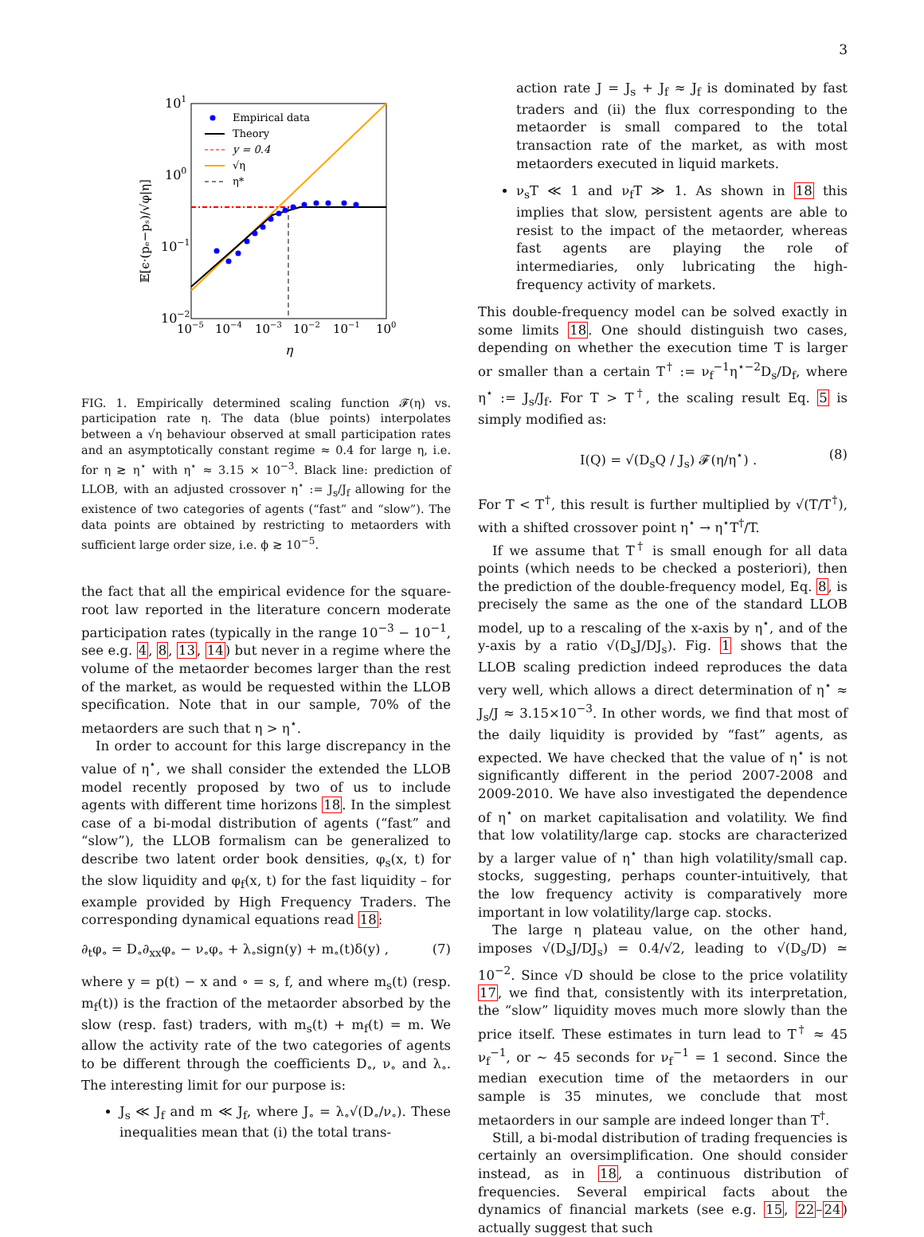3
101
100
10−1
10−2
10−5
10−4
10−3
10−2
10−1
100
η
𝔼[ϵ·(pₑ−pₛ)/√φ|η]
Empirical data
Theory
y = 0.4
√η
η*
FIG. 1. Empirically determined scaling function 𝓕(η) vs. participation rate η. The data (blue points) interpolates between a √η behaviour observed at small participation rates and an asymptotically constant regime ≈ 0.4 for large η, i.e. for η ≳ η<sup>⋆</sup> with η<sup>⋆</sup> ≈ 3.15 × 10<sup>−3</sup>. Black line: prediction of LLOB, with an adjusted crossover η<sup>⋆</sup> := J<sub>s</sub>/J<sub>f</sub> allowing for the existence of two categories of agents (“fast” and “slow”). The data points are obtained by restricting to metaorders with sufficient large order size, i.e. ϕ ≳ 10<sup>−5</sup>.
the fact that all the empirical evidence for the square-root law reported in the literature concern moderate participation rates (typically in the range 10<sup>−3</sup> − 10<sup>−1</sup>, see e.g. 4, 8, 13, 14) but never in a regime where the volume of the metaorder becomes larger than the rest of the market, as would be requested within the LLOB specification. Note that in our sample, 70% of the metaorders are such that η > η<sup>⋆</sup>.
In order to account for this large discrepancy in the value of η<sup>⋆</sup>, we shall consider the extended the LLOB model recently proposed by two of us to include agents with different time horizons 18. In the simplest case of a bi-modal distribution of agents (“fast” and “slow”), the LLOB formalism can be generalized to describe two latent order book densities, φ<sub>s</sub>(x, t) for the slow liquidity and φ<sub>f</sub>(x, t) for the fast liquidity – for example provided by High Frequency Traders. The corresponding dynamical equations read 18:
∂<sub>t</sub>φ<sub>∘</sub> = D<sub>∘</sub>∂<sub>xx</sub>φ<sub>∘</sub> − ν<sub>∘</sub>φ<sub>∘</sub> + λ<sub>∘</sub>sign(y) + m<sub>∘</sub>(t)δ(y) , (7)
where y = p(t) − x and ∘ = s, f, and where m<sub>s</sub>(t) (resp. m<sub>f</sub>(t)) is the fraction of the metaorder absorbed by the slow (resp. fast) traders, with m<sub>s</sub>(t) + m<sub>f</sub>(t) = m. We allow the activity rate of the two categories of agents to be different through the coefficients D<sub>∘</sub>, ν<sub>∘</sub> and λ<sub>∘</sub>. The interesting limit for our purpose is:
J<sub>s</sub> ≪ J<sub>f</sub> and m ≪ J<sub>f</sub>, where J<sub>∘</sub> = λ<sub>∘</sub>√(D<sub>∘</sub>/ν<sub>∘</sub>). These inequalities mean that (i) the total trans-
action rate J = J<sub>s</sub> + J<sub>f</sub> ≈ J<sub>f</sub> is dominated by fast traders and (ii) the flux corresponding to the metaorder is small compared to the total transaction rate of the market, as with most metaorders executed in liquid markets.
ν<sub>s</sub>T ≪ 1 and ν<sub>f</sub>T ≫ 1. As shown in 18 this implies that slow, persistent agents are able to resist to the impact of the metaorder, whereas fast agents are playing the role of intermediaries, only lubricating the high-frequency activity of markets.
This double-frequency model can be solved exactly in some limits 18. One should distinguish two cases, depending on whether the execution time T is larger or smaller than a certain T<sup>†</sup> := ν<sub>f</sub><sup>−1</sup>η<sup>⋆−2</sup>D<sub>s</sub>/D<sub>f</sub>, where η<sup>⋆</sup> := J<sub>s</sub>/J<sub>f</sub>. For T > T<sup>†</sup>, the scaling result Eq. 5 is simply modified as:
I(Q) = √(D<sub>s</sub>Q / J<sub>s</sub>) 𝓕(η/η<sup>⋆</sup>) . (8)
For T < T<sup>†</sup>, this result is further multiplied by √(T/T<sup>†</sup>), with a shifted crossover point η<sup>⋆</sup> → η<sup>⋆</sup>T<sup>†</sup>/T.
If we assume that T<sup>†</sup> is small enough for all data points (which needs to be checked a posteriori), then the prediction of the double-frequency model, Eq. 8, is precisely the same as the one of the standard LLOB model, up to a rescaling of the x-axis by η<sup>⋆</sup>, and of the y-axis by a ratio √(D<sub>s</sub>J/DJ<sub>s</sub>). Fig. 1 shows that the LLOB scaling prediction indeed reproduces the data very well, which allows a direct determination of η<sup>⋆</sup> ≈ J<sub>s</sub>/J ≈ 3.15×10<sup>−3</sup>. In other words, we find that most of the daily liquidity is provided by “fast” agents, as expected. We have checked that the value of η<sup>⋆</sup> is not significantly different in the period 2007-2008 and 2009-2010. We have also investigated the dependence of η<sup>⋆</sup> on market capitalisation and volatility. We find that low volatility/large cap. stocks are characterized by a larger value of η<sup>⋆</sup> than high volatility/small cap. stocks, suggesting, perhaps counter-intuitively, that the low frequency activity is comparatively more important in low volatility/large cap. stocks.
The large η plateau value, on the other hand, imposes √(D<sub>s</sub>J/DJ<sub>s</sub>) = 0.4/√2, leading to √(D<sub>s</sub>/D) ≃ 10<sup>−2</sup>. Since √D should be close to the price volatility 17, we find that, consistently with its interpretation, the “slow” liquidity moves much more slowly than the price itself. These estimates in turn lead to T<sup>†</sup> ≈ 45 ν<sub>f</sub><sup>−1</sup>, or ∼ 45 seconds for ν<sub>f</sub><sup>−1</sup> = 1 second. Since the median execution time of the metaorders in our sample is 35 minutes, we conclude that most metaorders in our sample are indeed longer than T<sup>†</sup>.
Still, a bi-modal distribution of trading frequencies is certainly an oversimplification. One should consider instead, as in 18, a continuous distribution of frequencies. Several empirical facts about the dynamics of financial markets (see e.g. 15, 22–24) actually suggest that such